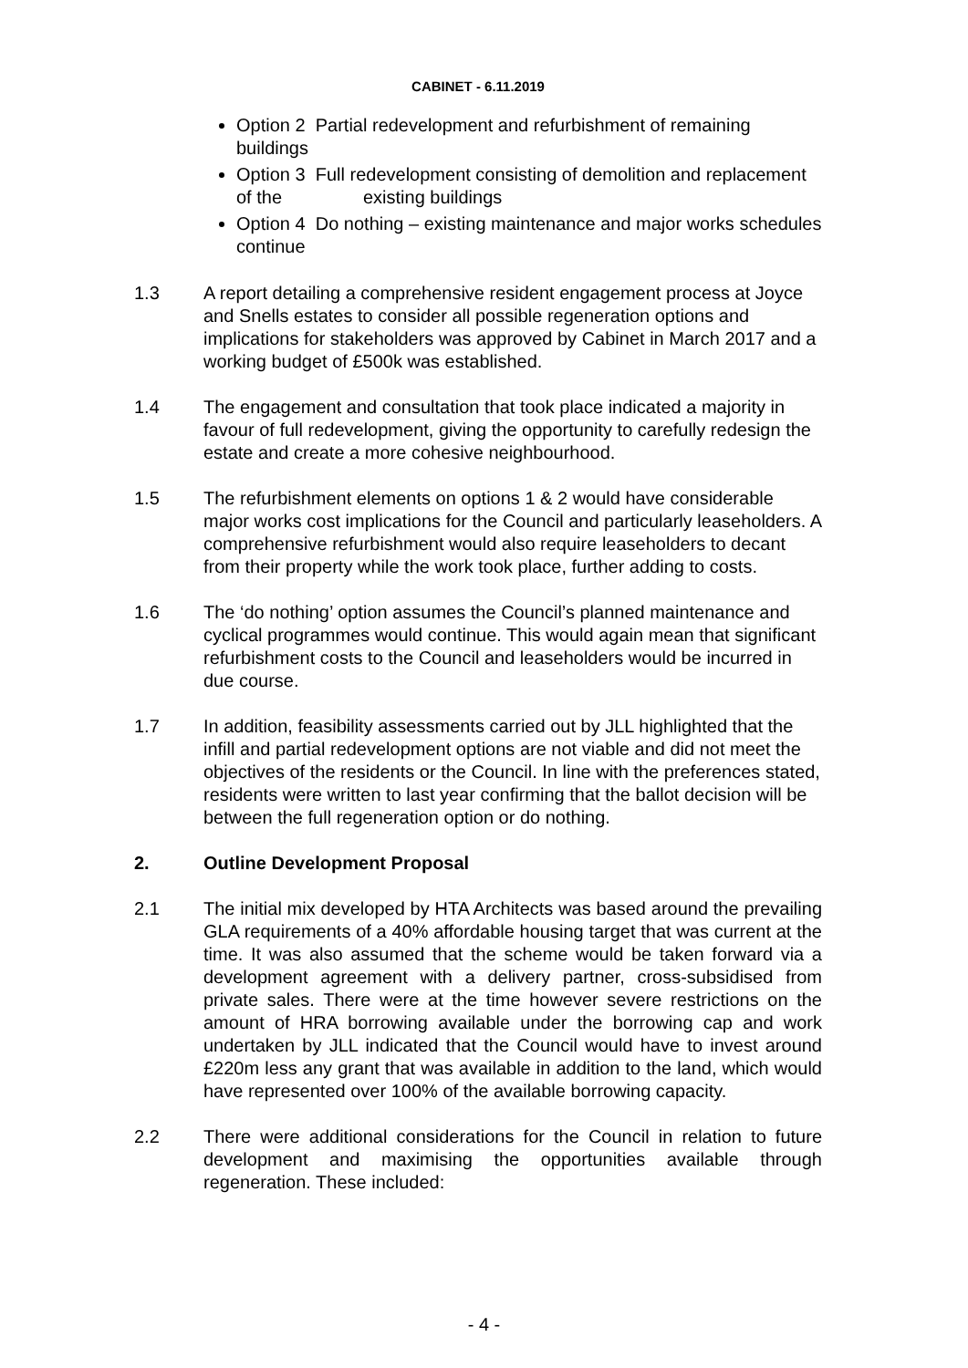CABINET - 6.11.2019
Option 2 Partial redevelopment and refurbishment of remaining buildings
Option 3 Full redevelopment consisting of demolition and replacement of the existing buildings
Option 4 Do nothing – existing maintenance and major works schedules continue
1.3 A report detailing a comprehensive resident engagement process at Joyce and Snells estates to consider all possible regeneration options and implications for stakeholders was approved by Cabinet in March 2017 and a working budget of £500k was established.
1.4 The engagement and consultation that took place indicated a majority in favour of full redevelopment, giving the opportunity to carefully redesign the estate and create a more cohesive neighbourhood.
1.5 The refurbishment elements on options 1 & 2 would have considerable major works cost implications for the Council and particularly leaseholders. A comprehensive refurbishment would also require leaseholders to decant from their property while the work took place, further adding to costs.
1.6 The ‘do nothing’ option assumes the Council’s planned maintenance and cyclical programmes would continue. This would again mean that significant refurbishment costs to the Council and leaseholders would be incurred in due course.
1.7 In addition, feasibility assessments carried out by JLL highlighted that the infill and partial redevelopment options are not viable and did not meet the objectives of the residents or the Council. In line with the preferences stated, residents were written to last year confirming that the ballot decision will be between the full regeneration option or do nothing.
2. Outline Development Proposal
2.1 The initial mix developed by HTA Architects was based around the prevailing GLA requirements of a 40% affordable housing target that was current at the time. It was also assumed that the scheme would be taken forward via a development agreement with a delivery partner, cross-subsidised from private sales. There were at the time however severe restrictions on the amount of HRA borrowing available under the borrowing cap and work undertaken by JLL indicated that the Council would have to invest around £220m less any grant that was available in addition to the land, which would have represented over 100% of the available borrowing capacity.
2.2 There were additional considerations for the Council in relation to future development and maximising the opportunities available through regeneration. These included:
- 4 -